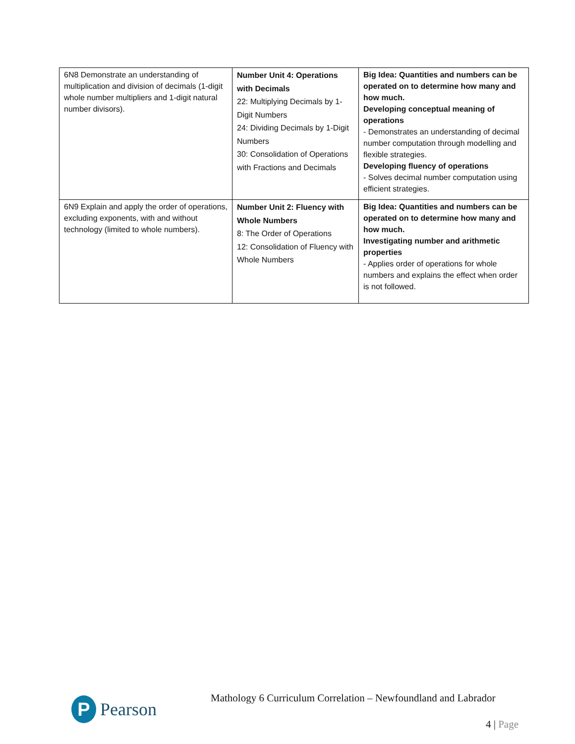| 6N8 Demonstrate an understanding of multiplication and division of decimals (1-digit whole number multipliers and 1-digit natural number divisors). | Number Unit 4: Operations with Decimals 22: Multiplying Decimals by 1-Digit Numbers 24: Dividing Decimals by 1-Digit Numbers 30: Consolidation of Operations with Fractions and Decimals | Big Idea: Quantities and numbers can be operated on to determine how many and how much. Developing conceptual meaning of operations - Demonstrates an understanding of decimal number computation through modelling and flexible strategies. Developing fluency of operations - Solves decimal number computation using efficient strategies. |
| 6N9 Explain and apply the order of operations, excluding exponents, with and without technology (limited to whole numbers). | Number Unit 2: Fluency with Whole Numbers 8: The Order of Operations 12: Consolidation of Fluency with Whole Numbers | Big Idea: Quantities and numbers can be operated on to determine how many and how much. Investigating number and arithmetic properties - Applies order of operations for whole numbers and explains the effect when order is not followed. |
P
Pearson
Mathology 6 Curriculum Correlation – Newfoundland and Labrador
4 | Page